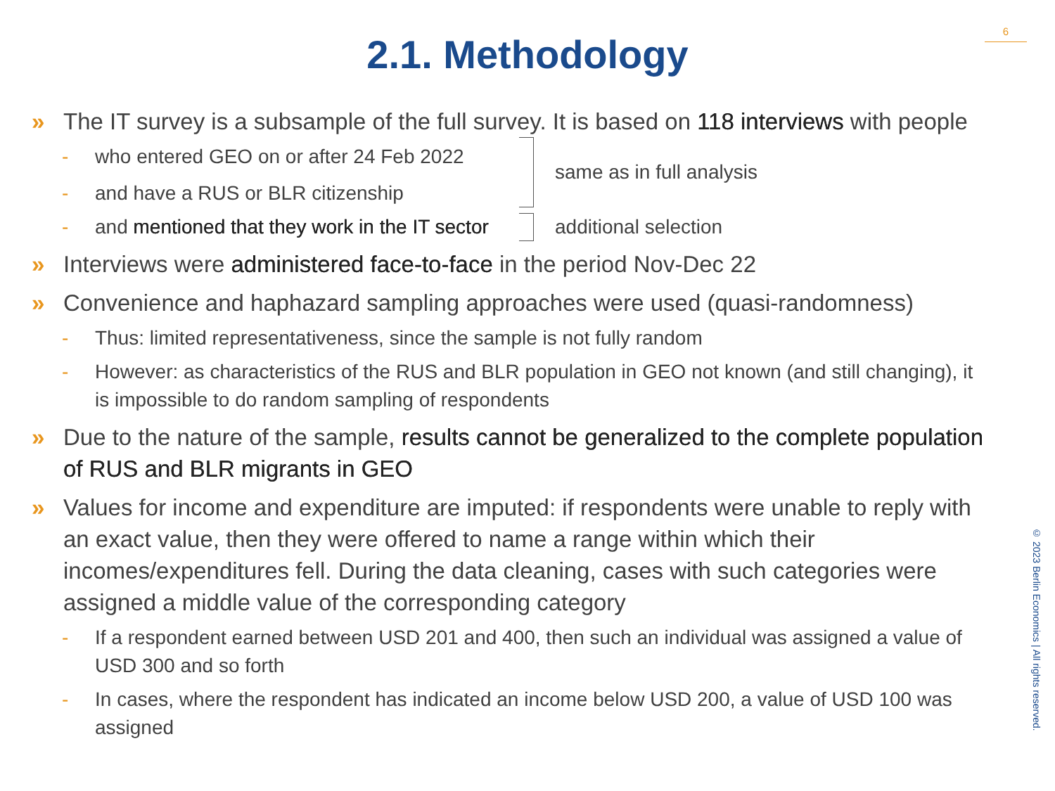6
2.1. Methodology
» The IT survey is a subsample of the full survey. It is based on 118 interviews with people
- who entered GEO on or after 24 Feb 2022
- and have a RUS or BLR citizenship
same as in full analysis
- and mentioned that they work in the IT sector
additional selection
» Interviews were administered face-to-face in the period Nov-Dec 22
» Convenience and haphazard sampling approaches were used (quasi-randomness)
- Thus: limited representativeness, since the sample is not fully random
- However: as characteristics of the RUS and BLR population in GEO not known (and still changing), it is impossible to do random sampling of respondents
» Due to the nature of the sample, results cannot be generalized to the complete population of RUS and BLR migrants in GEO
» Values for income and expenditure are imputed: if respondents were unable to reply with an exact value, then they were offered to name a range within which their incomes/expenditures fell. During the data cleaning, cases with such categories were assigned a middle value of the corresponding category
- If a respondent earned between USD 201 and 400, then such an individual was assigned a value of USD 300 and so forth
- In cases, where the respondent has indicated an income below USD 200, a value of USD 100 was assigned
© 2023 Berlin Economics | All rights reserved.